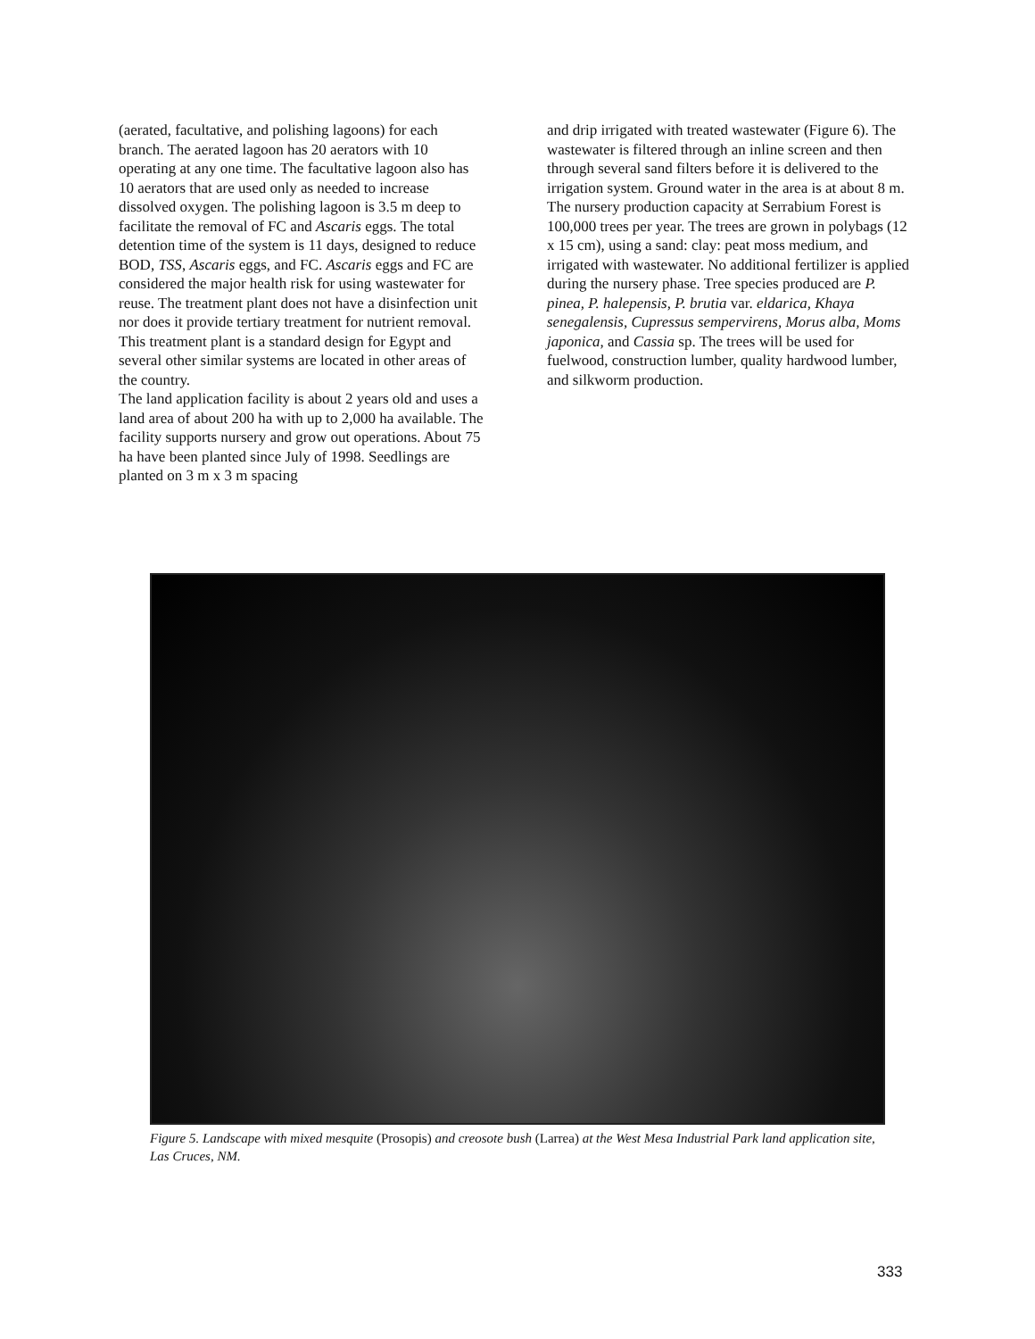(aerated, facultative, and polishing lagoons) for each branch. The aerated lagoon has 20 aerators with 10 operating at any one time. The facultative lagoon also has 10 aerators that are used only as needed to increase dissolved oxygen. The polishing lagoon is 3.5 m deep to facilitate the removal of FC and Ascaris eggs. The total detention time of the system is 11 days, designed to reduce BOD, TSS, Ascaris eggs, and FC. Ascaris eggs and FC are considered the major health risk for using wastewater for reuse. The treatment plant does not have a disinfection unit nor does it provide tertiary treatment for nutrient removal. This treatment plant is a standard design for Egypt and several other similar systems are located in other areas of the country.
The land application facility is about 2 years old and uses a land area of about 200 ha with up to 2,000 ha available. The facility supports nursery and grow out operations. About 75 ha have been planted since July of 1998. Seedlings are planted on 3 m x 3 m spacing
and drip irrigated with treated wastewater (Figure 6). The wastewater is filtered through an inline screen and then through several sand filters before it is delivered to the irrigation system. Ground water in the area is at about 8 m.
The nursery production capacity at Serrabium Forest is 100,000 trees per year. The trees are grown in polybags (12 x 15 cm), using a sand: clay: peat moss medium, and irrigated with wastewater. No additional fertilizer is applied during the nursery phase. Tree species produced are P. pinea, P. halepensis, P. brutia var. eldarica, Khaya senegalensis, Cupressus sempervirens, Morus alba, Moms japonica, and Cassia sp. The trees will be used for fuelwood, construction lumber, quality hardwood lumber, and silkworm production.
Figure 5. Landscape with mixed mesquite (Prosopis) and creosote bush (Larrea) at the West Mesa Industrial Park land application site, Las Cruces, NM.
333